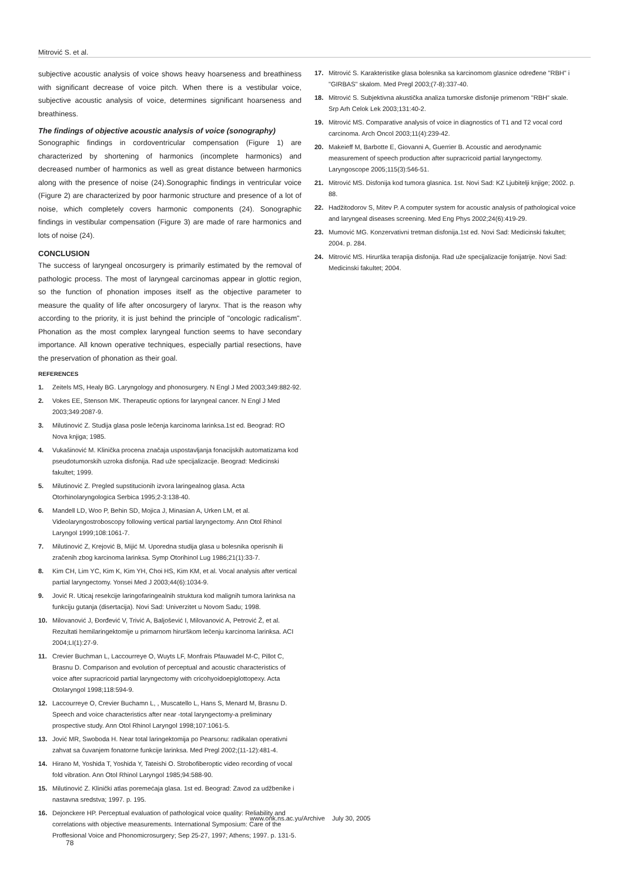Mitrović S. et al.
subjective acoustic analysis of voice shows heavy hoarseness and breathiness with significant decrease of voice pitch. When there is a vestibular voice, subjective acoustic analysis of voice, determines significant hoarseness and breathiness.
The findings of objective acoustic analysis of voice (sonography)
Sonographic findings in cordoventricular compensation (Figure 1) are characterized by shortening of harmonics (incomplete harmonics) and decreased number of harmonics as well as great distance between harmonics along with the presence of noise (24).Sonographic findings in ventricular voice (Figure 2) are characterized by poor harmonic structure and presence of a lot of noise, which completely covers harmonic components (24). Sonographic findings in vestibular compensation (Figure 3) are made of rare harmonics and lots of noise (24).
CONCLUSION
The success of laryngeal oncosurgery is primarily estimated by the removal of pathologic process. The most of laryngeal carcinomas appear in glottic region, so the function of phonation imposes itself as the objective parameter to measure the quality of life after oncosurgery of larynx. That is the reason why according to the priority, it is just behind the principle of "oncologic radicalism". Phonation as the most complex laryngeal function seems to have secondary importance. All known operative techniques, especially partial resections, have the preservation of phonation as their goal.
REFERENCES
1. Zeitels MS, Healy BG. Laryngology and phonosurgery. N Engl J Med 2003;349:882-92.
2. Vokes EE, Stenson MK. Therapeutic options for laryngeal cancer. N Engl J Med 2003;349:2087-9.
3. Milutinović Z. Studija glasa posle lečenja karcinoma larinksa.1st ed. Beograd: RO Nova knjiga; 1985.
4. Vukašinović M. Klinička procena značaja uspostavljanja fonacijskih automatizama kod pseudotumorskih uzroka disfonija. Rad uže specijalizacije. Beograd: Medicinski fakultet; 1999.
5. Milutinović Z. Pregled supstitucionih izvora laringealnog glasa. Acta Otorhinolaryngologica Serbica 1995;2-3:138-40.
6. Mandell LD, Woo P, Behin SD, Mojica J, Minasian A, Urken LM, et al. Videolaryngostroboscopy following vertical partial laryngectomy. Ann Otol Rhinol Laryngol 1999;108:1061-7.
7. Milutinović Z, Krejović B, Mijić M. Uporedna studija glasa u bolesnika operisnih ili zračenih zbog karcinoma larinksa. Symp Otorihinol Lug 1986;21(1):33-7.
8. Kim CH, Lim YC, Kim K, Kim YH, Choi HS, Kim KM, et al. Vocal analysis after vertical partial laryngectomy. Yonsei Med J 2003;44(6):1034-9.
9. Jović R. Uticaj resekcije laringofaringealnih struktura kod malignih tumora larinksa na funkciju gutanja (disertacija). Novi Sad: Univerzitet u Novom Sadu; 1998.
10. Milovanović J, Đorđević V, Trivić A, Baljošević I, Milovanović A, Petrović Ž, et al. Rezultati hemilaringektomije u primarnom hirurškom lečenju karcinoma larinksa. ACI 2004;LI(1):27-9.
11. Crevier Buchman L, Laccourreye O, Wuyts LF, Monfrais Pfauwadel M-C, Pillot C, Brasnu D. Comparison and evolution of perceptual and acoustic characteristics of voice after supracricoid partial laryngectomy with cricohyoidoepiglottopexy. Acta Otolaryngol 1998;118:594-9.
12. Laccourreye O, Crevier Buchamn L, , Muscatello L, Hans S, Menard M, Brasnu D. Speech and voice characteristics after near -total laryngectomy-a preliminary prospective study. Ann Otol Rhinol Laryngol 1998;107:1061-5.
13. Jović MR, Swoboda H. Near total laringektomija po Pearsonu: radikalan operativni zahvat sa čuvanjem fonatorne funkcije larinksa. Med Pregl 2002;(11-12):481-4.
14. Hirano M, Yoshida T, Yoshida Y, Tateishi O. Strobofiberoptic video recording of vocal fold vibration. Ann Otol Rhinol Laryngol 1985;94:588-90.
15. Milutinović Z. Klinički atlas poremećaja glasa. 1st ed. Beograd: Zavod za udžbenike i nastavna sredstva; 1997. p. 195.
16. Dejonckere HP. Perceptual evaluation of pathological voice quality: Reliability and correlations with objective measurements. International Symposium: Care of the Proffesional Voice and Phonomicrosurgery; Sep 25-27, 1997; Athens; 1997. p. 131-5.
17. Mitrović S. Karakteristike glasa bolesnika sa karcinomom glasnice određene "RBH" i "GIRBAS" skalom. Med Pregl 2003;(7-8):337-40.
18. Mitrović S. Subjektivna akustička analiza tumorske disfonije primenom "RBH" skale. Srp Arh Celok Lek 2003;131:40-2.
19. Mitrović MS. Comparative analysis of voice in diagnostics of T1 and T2 vocal cord carcinoma. Arch Oncol 2003;11(4):239-42.
20. Makeieff M, Barbotte E, Giovanni A, Guerrier B. Acoustic and aerodynamic measurement of speech production after supracricoid partial laryngectomy. Laryngoscope 2005;115(3):546-51.
21. Mitrović MS. Disfonija kod tumora glasnica. 1st. Novi Sad: KZ Ljubitelji knjige; 2002. p. 88.
22. Hadžitodorov S, Mitev P. A computer system for acoustic analysis of pathological voice and laryngeal diseases screening. Med Eng Phys 2002;24(6):419-29.
23. Mumović MG. Konzervativni tretman disfonija.1st ed. Novi Sad: Medicinski fakultet; 2004. p. 284.
24. Mitrović MS. Hirurška terapija disfonija. Rad uže specijalizacije fonijatrije. Novi Sad: Medicinski fakultet; 2004.
www.onk.ns.ac.yu/Archive July 30, 2005
78